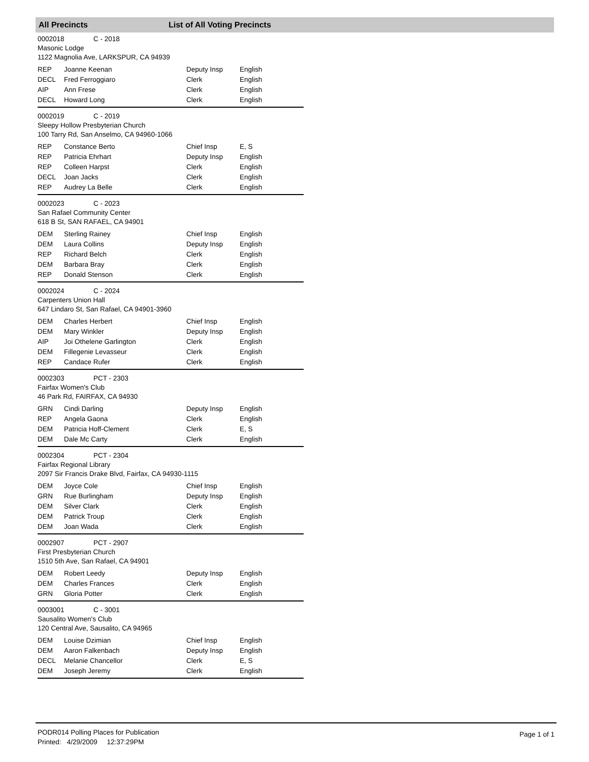All Precincts List of All Voting Precincts
0002018 C - 2018
Masonic Lodge
1122 Magnolia Ave, LARKSPUR, CA 94939
| REP | Joanne Keenan | Deputy Insp | English |
| DECL | Fred Ferroggiaro | Clerk | English |
| AIP | Ann Frese | Clerk | English |
| DECL | Howard Long | Clerk | English |
0002019 C - 2019
Sleepy Hollow Presbyterian Church
100 Tarry Rd, San Anselmo, CA 94960-1066
| REP | Constance Berto | Chief Insp | E, S |
| REP | Patricia Ehrhart | Deputy Insp | English |
| REP | Colleen Harpst | Clerk | English |
| DECL | Joan Jacks | Clerk | English |
| REP | Audrey La Belle | Clerk | English |
0002023 C - 2023
San Rafael Community Center
618 B St, SAN RAFAEL, CA 94901
| DEM | Sterling Rainey | Chief Insp | English |
| DEM | Laura Collins | Deputy Insp | English |
| REP | Richard Belch | Clerk | English |
| DEM | Barbara Bray | Clerk | English |
| REP | Donald Stenson | Clerk | English |
0002024 C - 2024
Carpenters Union Hall
647 Lindaro St, San Rafael, CA 94901-3960
| DEM | Charles Herbert | Chief Insp | English |
| DEM | Mary Winkler | Deputy Insp | English |
| AIP | Joi Othelene Garlington | Clerk | English |
| DEM | Fillegenie Levasseur | Clerk | English |
| REP | Candace Rufer | Clerk | English |
0002303 PCT - 2303
Fairfax Women's Club
46 Park Rd, FAIRFAX, CA 94930
| GRN | Cindi Darling | Deputy Insp | English |
| REP | Angela Gaona | Clerk | English |
| DEM | Patricia Hoff-Clement | Clerk | E, S |
| DEM | Dale Mc Carty | Clerk | English |
0002304 PCT - 2304
Fairfax Regional Library
2097 Sir Francis Drake Blvd, Fairfax, CA 94930-1115
| DEM | Joyce Cole | Chief Insp | English |
| GRN | Rue Burlingham | Deputy Insp | English |
| DEM | Silver Clark | Clerk | English |
| DEM | Patrick Troup | Clerk | English |
| DEM | Joan Wada | Clerk | English |
0002907 PCT - 2907
First Presbyterian Church
1510 5th Ave, San Rafael, CA 94901
| DEM | Robert Leedy | Deputy Insp | English |
| DEM | Charles Frances | Clerk | English |
| GRN | Gloria Potter | Clerk | English |
0003001 C - 3001
Sausalito Women's Club
120 Central Ave, Sausalito, CA 94965
| DEM | Louise Dzimian | Chief Insp | English |
| DEM | Aaron Falkenbach | Deputy Insp | English |
| DECL | Melanie Chancellor | Clerk | E, S |
| DEM | Joseph Jeremy | Clerk | English |
PODR014 Polling Places for Publication
Printed: 4/29/2009 12:37:29PM
Page 1 of 1